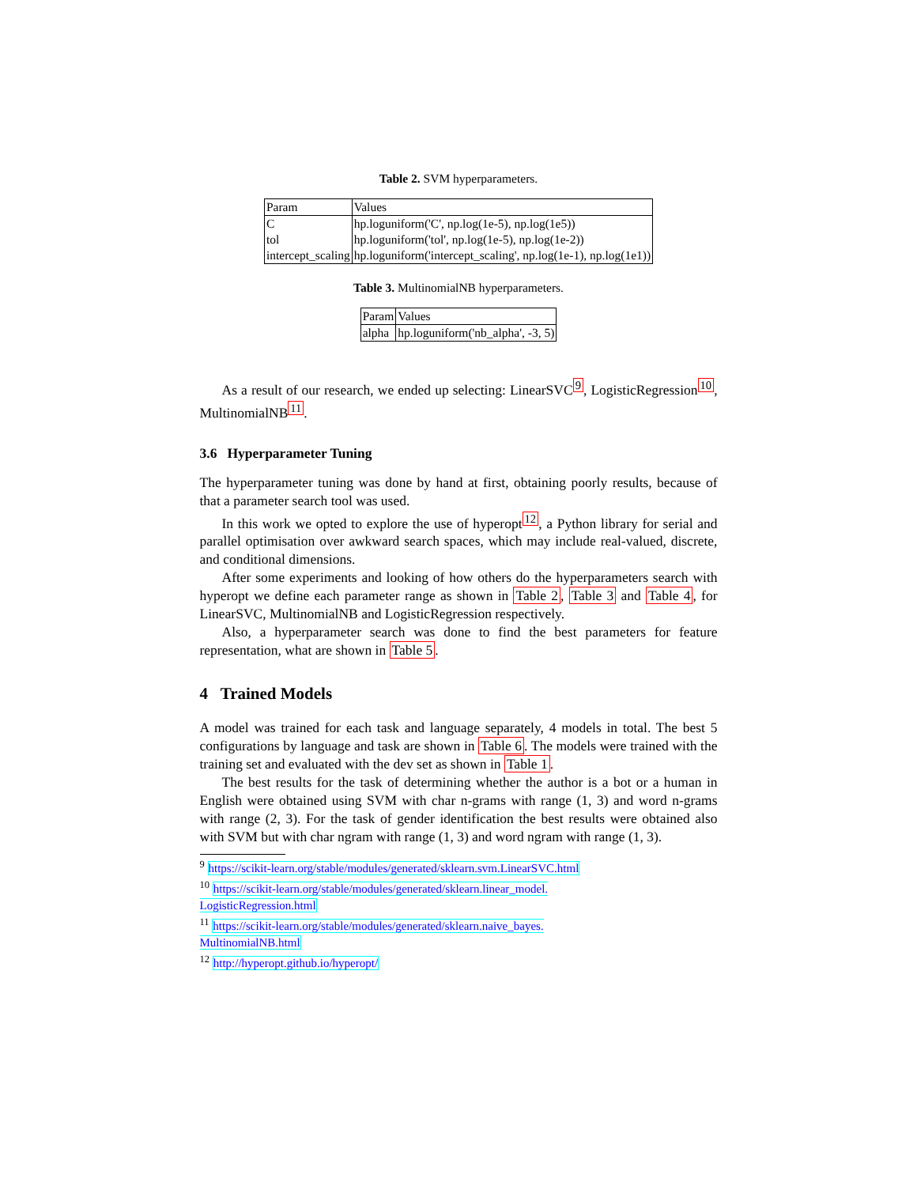Table 2. SVM hyperparameters.
| Param | Values |
| --- | --- |
| C | hp.loguniform('C', np.log(1e-5), np.log(1e5)) |
| tol | hp.loguniform('tol', np.log(1e-5), np.log(1e-2)) |
| intercept_scaling | hp.loguniform('intercept_scaling', np.log(1e-1), np.log(1e1)) |
Table 3. MultinomialNB hyperparameters.
| Param | Values |
| --- | --- |
| alpha | hp.loguniform('nb_alpha', -3, 5) |
As a result of our research, we ended up selecting: LinearSVC<sup>9</sup>, LogisticRegression<sup>10</sup>, MultinomialNB<sup>11</sup>.
3.6 Hyperparameter Tuning
The hyperparameter tuning was done by hand at first, obtaining poorly results, because of that a parameter search tool was used.
In this work we opted to explore the use of hyperopt<sup>12</sup>, a Python library for serial and parallel optimisation over awkward search spaces, which may include real-valued, discrete, and conditional dimensions.
After some experiments and looking of how others do the hyperparameters search with hyperopt we define each parameter range as shown in Table 2, Table 3 and Table 4, for LinearSVC, MultinomialNB and LogisticRegression respectively.
Also, a hyperparameter search was done to find the best parameters for feature representation, what are shown in Table 5.
4 Trained Models
A model was trained for each task and language separately, 4 models in total. The best 5 configurations by language and task are shown in Table 6. The models were trained with the training set and evaluated with the dev set as shown in Table 1.
The best results for the task of determining whether the author is a bot or a human in English were obtained using SVM with char n-grams with range (1, 3) and word n-grams with range (2, 3). For the task of gender identification the best results were obtained also with SVM but with char ngram with range (1, 3) and word ngram with range (1, 3).
<sup>9</sup> https://scikit-learn.org/stable/modules/generated/sklearn.svm.LinearSVC.html
<sup>10</sup> https://scikit-learn.org/stable/modules/generated/sklearn.linear_model.
LogisticRegression.html
<sup>11</sup> https://scikit-learn.org/stable/modules/generated/sklearn.naive_bayes.
MultinomialNB.html
<sup>12</sup> http://hyperopt.github.io/hyperopt/